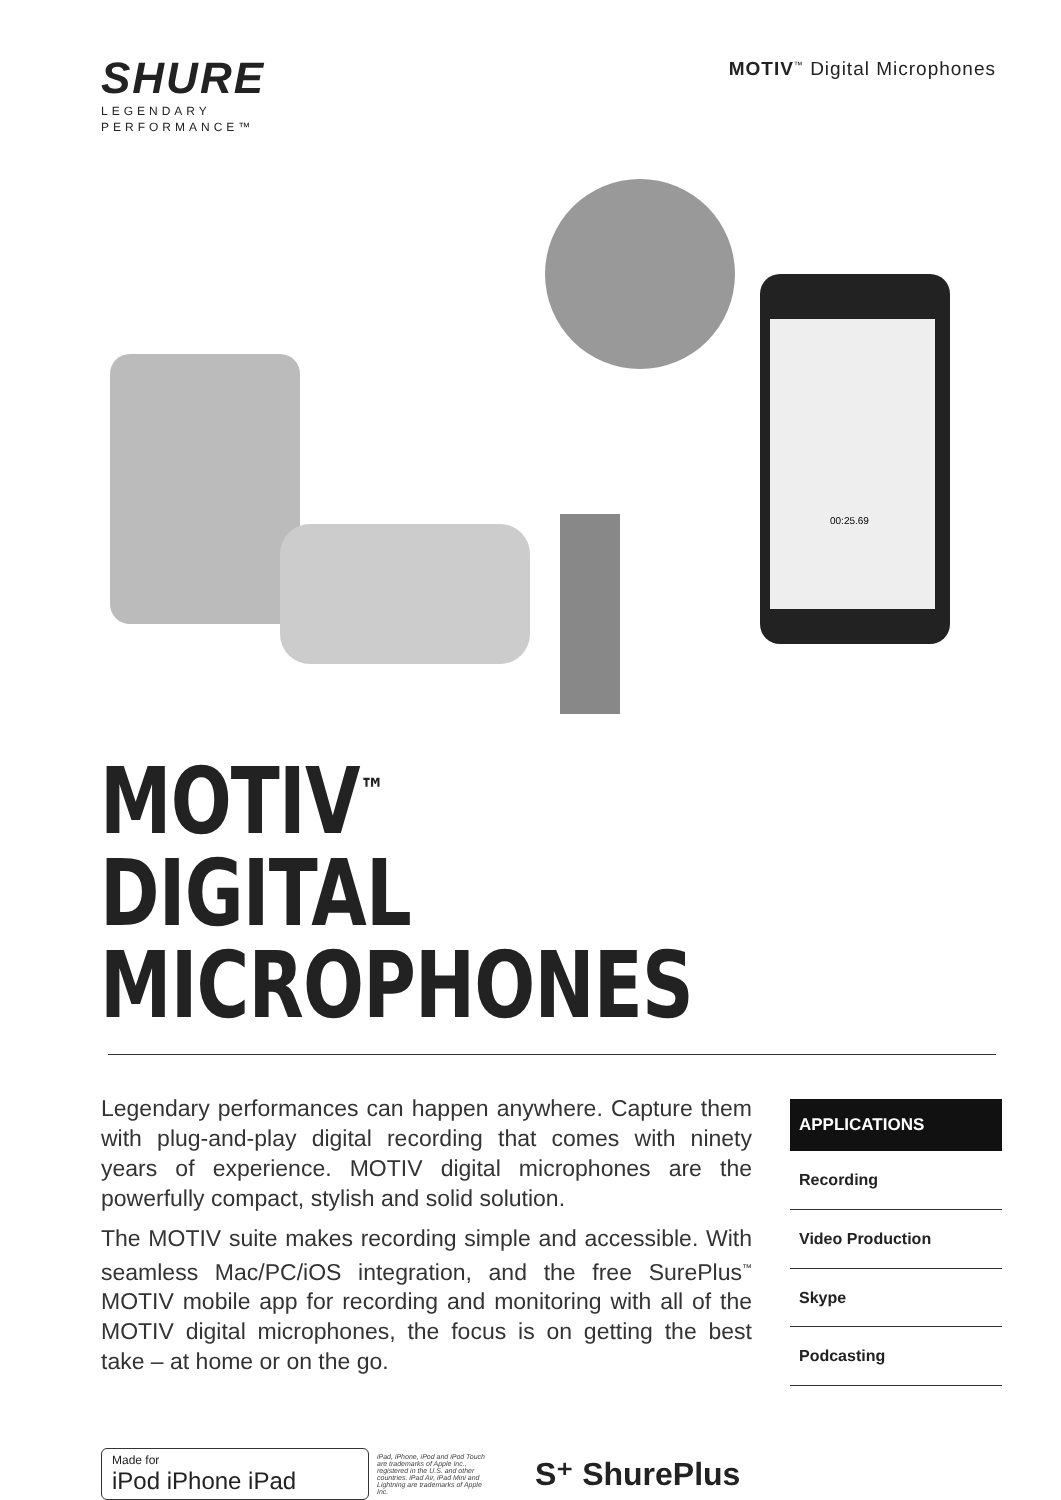SHURE
LEGENDARY
PERFORMANCE™
MOTIV<sup>™</sup> Digital Microphones
00:25.69
MOTIV<sup>™</sup>
DIGITAL MICROPHONES
Legendary performances can happen anywhere. Capture them with plug-and-play digital recording that comes with ninety years of experience. MOTIV digital microphones are the powerfully compact, stylish and solid solution.
The MOTIV suite makes recording simple and accessible. With seamless Mac/PC/iOS integration, and the free SurePlus<sup>™</sup> MOTIV mobile app for recording and monitoring with all of the MOTIV digital microphones, the focus is on getting the best take – at home or on the go.
| APPLICATIONS |
| --- |
| Recording |
| Video Production |
| Skype |
| Podcasting |
Made for
iPod iPhone iPad
iPad, iPhone, iPod and iPod Touch are trademarks of Apple Inc., registered in the U.S. and other countries. iPad Air, iPad Mini and Lightning are trademarks of Apple Inc.
S⁺ ShurePlus